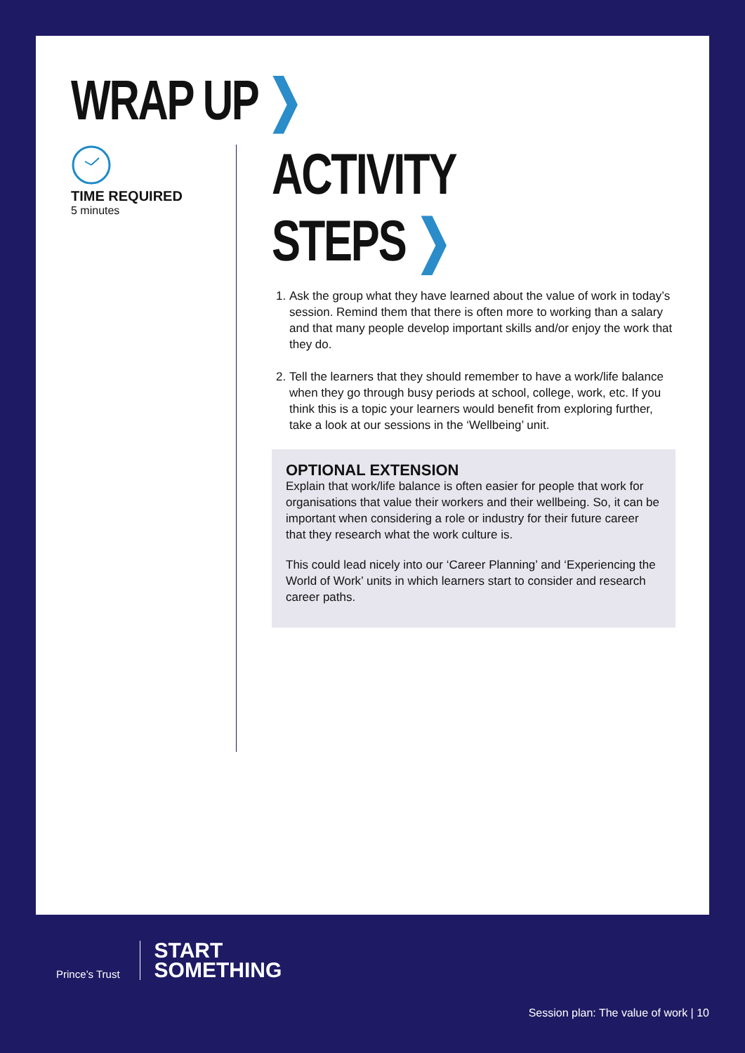WRAP UP ❯
TIME REQUIRED
5 minutes
ACTIVITY STEPS ❯
1. Ask the group what they have learned about the value of work in today’s session. Remind them that there is often more to working than a salary and that many people develop important skills and/or enjoy the work that they do.
2. Tell the learners that they should remember to have a work/life balance when they go through busy periods at school, college, work, etc. If you think this is a topic your learners would benefit from exploring further, take a look at our sessions in the ‘Wellbeing’ unit.
OPTIONAL EXTENSION
Explain that work/life balance is often easier for people that work for organisations that value their workers and their wellbeing. So, it can be important when considering a role or industry for their future career that they research what the work culture is.
This could lead nicely into our ‘Career Planning’ and ‘Experiencing the World of Work’ units in which learners start to consider and research career paths.
Prince’s Trust
START
SOMETHING
Session plan: The value of work | 10